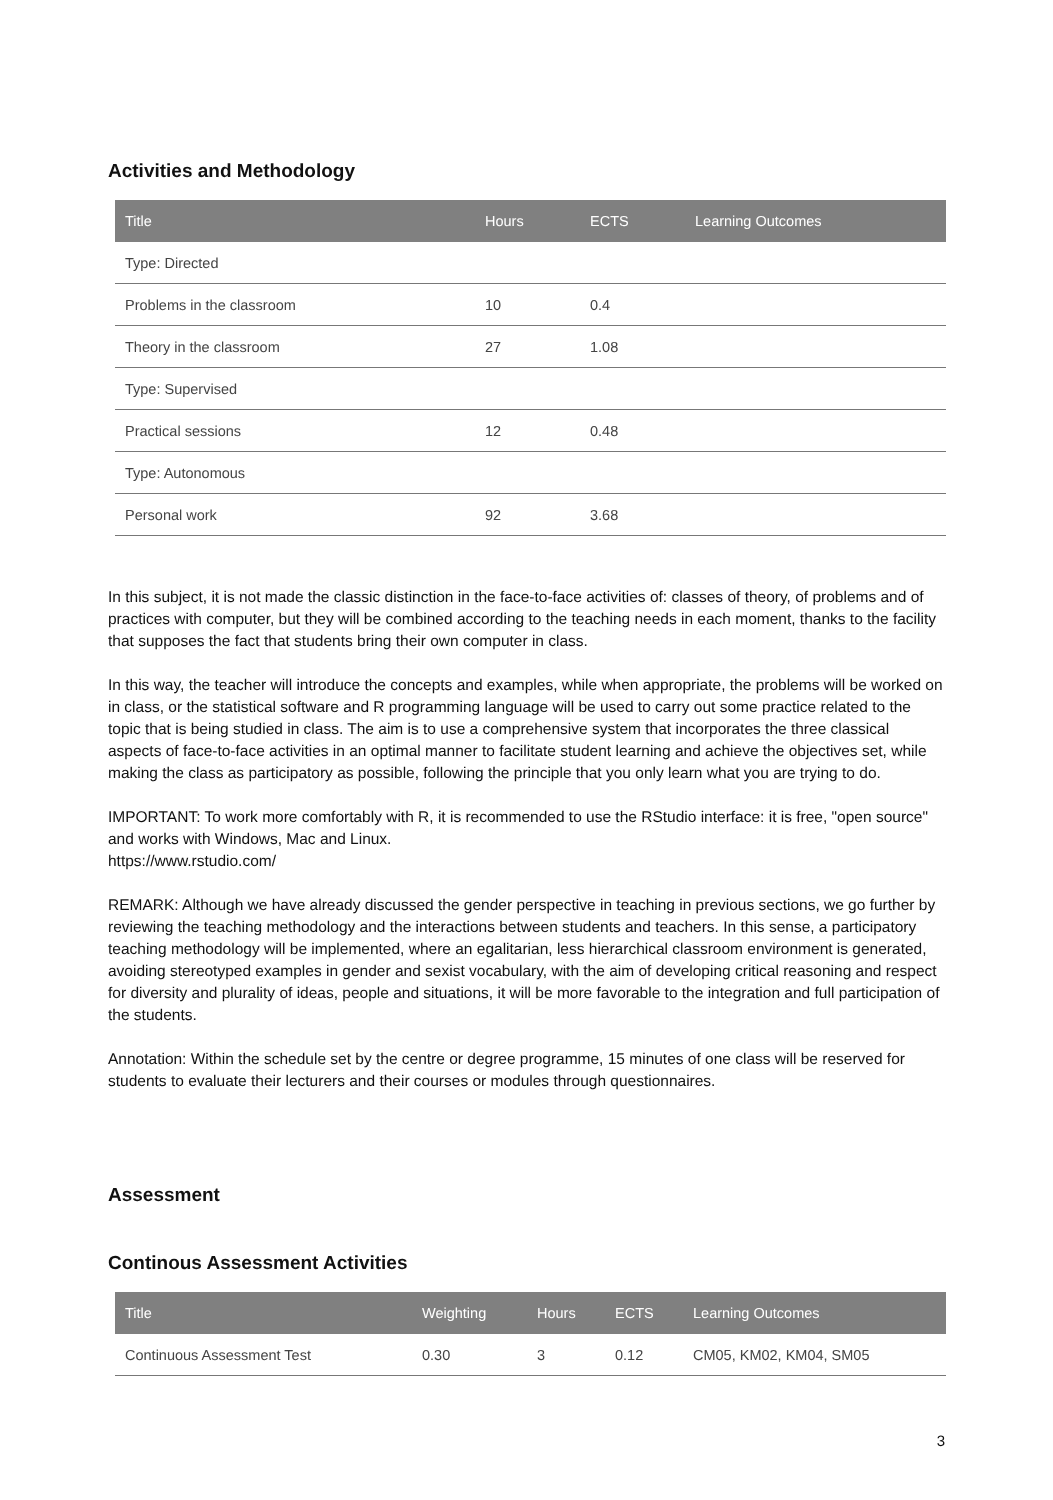Activities and Methodology
| Title | Hours | ECTS | Learning Outcomes |
| --- | --- | --- | --- |
| Type: Directed | | | |
| Problems in the classroom | 10 | 0.4 | |
| Theory in the classroom | 27 | 1.08 | |
| Type: Supervised | | | |
| Practical sessions | 12 | 0.48 | |
| Type: Autonomous | | | |
| Personal work | 92 | 3.68 | |
In this subject, it is not made the classic distinction in the face-to-face activities of: classes of theory, of problems and of practices with computer, but they will be combined according to the teaching needs in each moment, thanks to the facility that supposes the fact that students bring their own computer in class.
In this way, the teacher will introduce the concepts and examples, while when appropriate, the problems will be worked on in class, or the statistical software and R programming language will be used to carry out some practice related to the topic that is being studied in class. The aim is to use a comprehensive system that incorporates the three classical aspects of face-to-face activities in an optimal manner to facilitate student learning and achieve the objectives set, while making the class as participatory as possible, following the principle that you only learn what you are trying to do.
IMPORTANT: To work more comfortably with R, it is recommended to use the RStudio interface: it is free, "open source" and works with Windows, Mac and Linux.
https://www.rstudio.com/
REMARK: Although we have already discussed the gender perspective in teaching in previous sections, we go further by reviewing the teaching methodology and the interactions between students and teachers. In this sense, a participatory teaching methodology will be implemented, where an egalitarian, less hierarchical classroom environment is generated, avoiding stereotyped examples in gender and sexist vocabulary, with the aim of developing critical reasoning and respect for diversity and plurality of ideas, people and situations, it will be more favorable to the integration and full participation of the students.
Annotation: Within the schedule set by the centre or degree programme, 15 minutes of one class will be reserved for students to evaluate their lecturers and their courses or modules through questionnaires.
Assessment
Continous Assessment Activities
| Title | Weighting | Hours | ECTS | Learning Outcomes |
| --- | --- | --- | --- | --- |
| Continuous Assessment Test | 0.30 | 3 | 0.12 | CM05, KM02, KM04, SM05 |
3